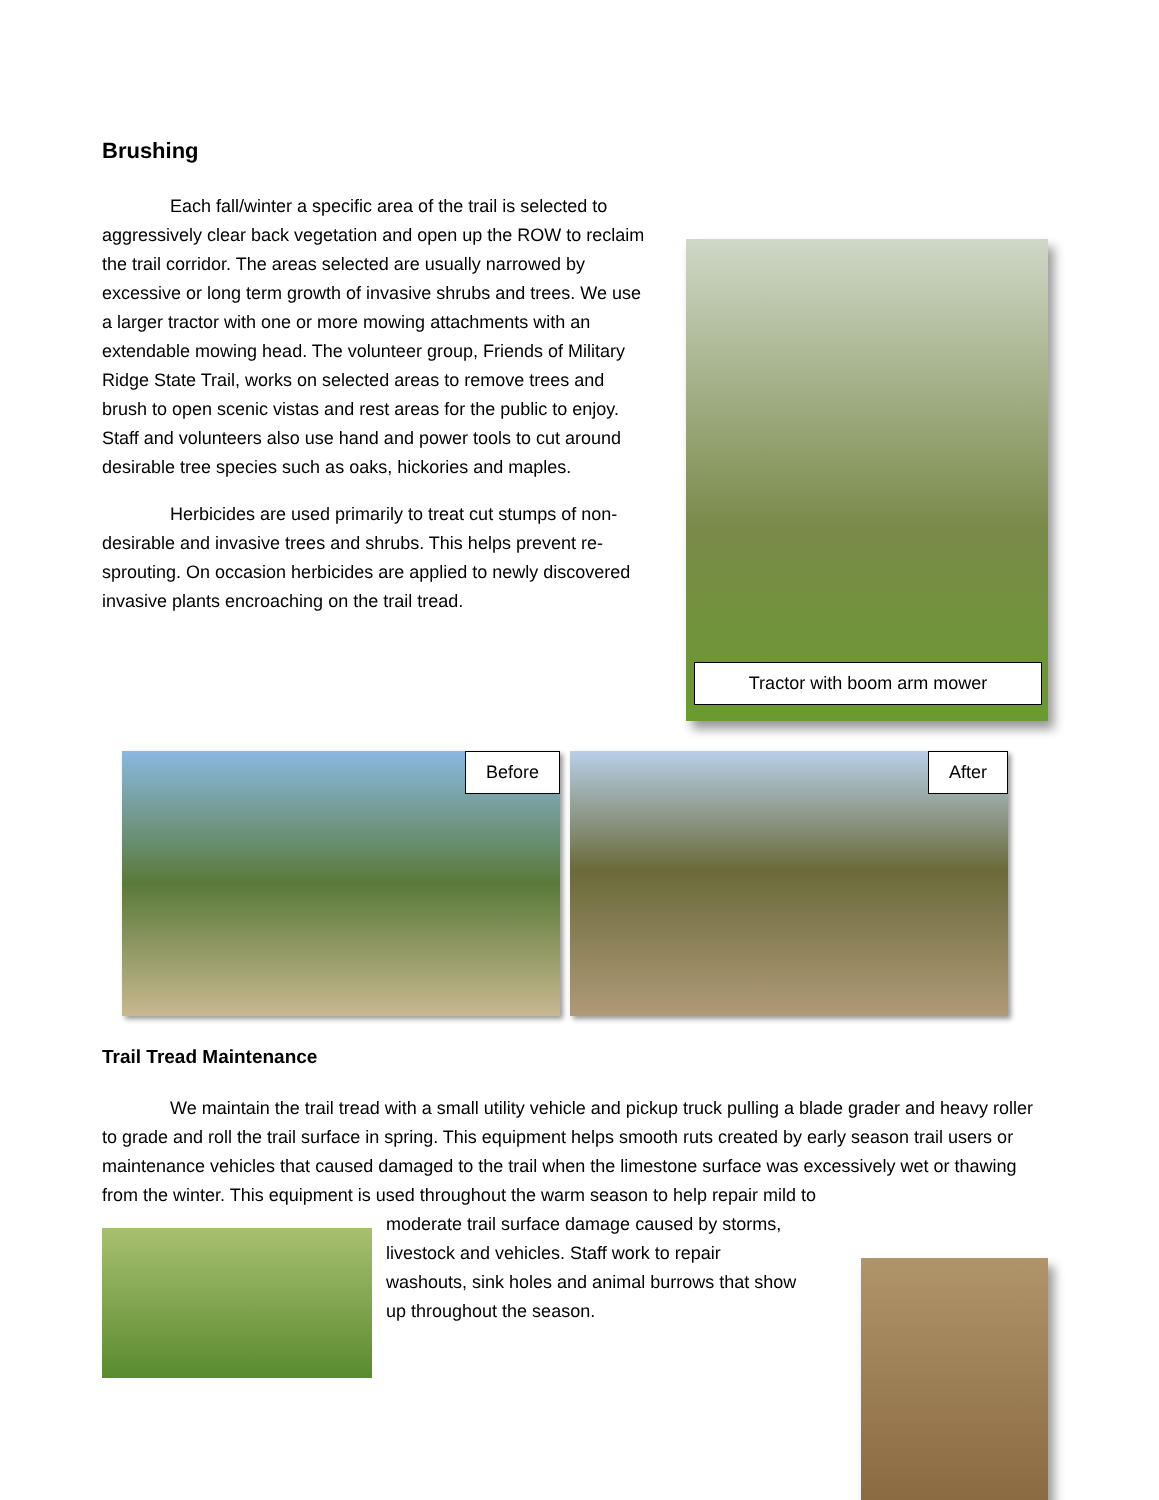Brushing
Each fall/winter a specific area of the trail is selected to aggressively clear back vegetation and open up the ROW to reclaim the trail corridor. The areas selected are usually narrowed by excessive or long term growth of invasive shrubs and trees. We use a larger tractor with one or more mowing attachments with an extendable mowing head. The volunteer group, Friends of Military Ridge State Trail, works on selected areas to remove trees and brush to open scenic vistas and rest areas for the public to enjoy. Staff and volunteers also use hand and power tools to cut around desirable tree species such as oaks, hickories and maples.
Herbicides are used primarily to treat cut stumps of non-desirable and invasive trees and shrubs. This helps prevent re-sprouting. On occasion herbicides are applied to newly discovered invasive plants encroaching on the trail tread.
Tractor with boom arm mower
Before
After
Trail Tread Maintenance
We maintain the trail tread with a small utility vehicle and pickup truck pulling a blade grader and heavy roller to grade and roll the trail surface in spring. This equipment helps smooth ruts created by early season trail users or maintenance vehicles that caused damaged to the trail when the limestone surface was excessively wet or thawing from the winter. This equipment is used throughout the warm season to help repair mild to
moderate trail surface damage caused by storms, livestock and vehicles. Staff work to repair washouts, sink holes and animal burrows that show up throughout the season.